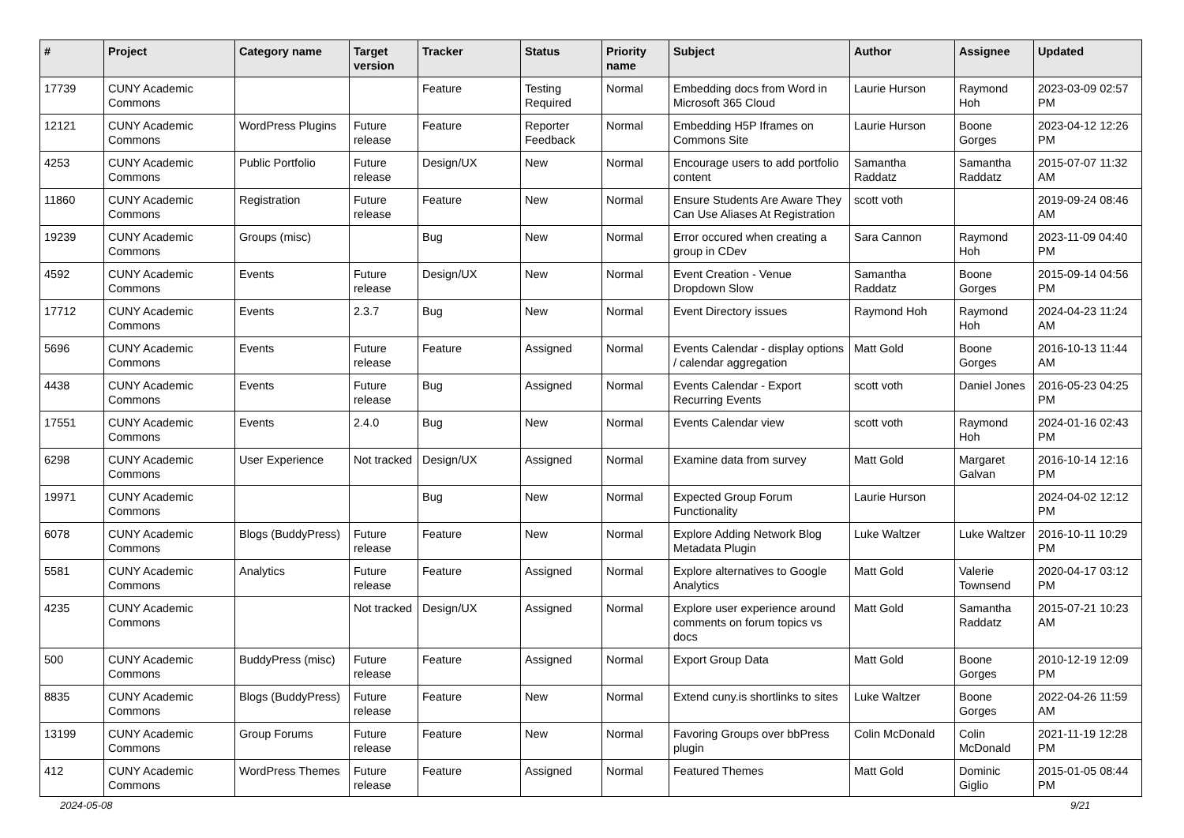| # | Project | Category name | Target version | Tracker | Status | Priority name | Subject | Author | Assignee | Updated |
| --- | --- | --- | --- | --- | --- | --- | --- | --- | --- | --- |
| 17739 | CUNY Academic Commons | | | Feature | Testing Required | Normal | Embedding docs from Word in Microsoft 365 Cloud | Laurie Hurson | Raymond Hoh | 2023-03-09 02:57 PM |
| 12121 | CUNY Academic Commons | WordPress Plugins | Future release | Feature | Reporter Feedback | Normal | Embedding H5P Iframes on Commons Site | Laurie Hurson | Boone Gorges | 2023-04-12 12:26 PM |
| 4253 | CUNY Academic Commons | Public Portfolio | Future release | Design/UX | New | Normal | Encourage users to add portfolio content | Samantha Raddatz | Samantha Raddatz | 2015-07-07 11:32 AM |
| 11860 | CUNY Academic Commons | Registration | Future release | Feature | New | Normal | Ensure Students Are Aware They Can Use Aliases At Registration | scott voth | | 2019-09-24 08:46 AM |
| 19239 | CUNY Academic Commons | Groups (misc) | | Bug | New | Normal | Error occured when creating a group in CDev | Sara Cannon | Raymond Hoh | 2023-11-09 04:40 PM |
| 4592 | CUNY Academic Commons | Events | Future release | Design/UX | New | Normal | Event Creation - Venue Dropdown Slow | Samantha Raddatz | Boone Gorges | 2015-09-14 04:56 PM |
| 17712 | CUNY Academic Commons | Events | 2.3.7 | Bug | New | Normal | Event Directory issues | Raymond Hoh | Raymond Hoh | 2024-04-23 11:24 AM |
| 5696 | CUNY Academic Commons | Events | Future release | Feature | Assigned | Normal | Events Calendar - display options / calendar aggregation | Matt Gold | Boone Gorges | 2016-10-13 11:44 AM |
| 4438 | CUNY Academic Commons | Events | Future release | Bug | Assigned | Normal | Events Calendar - Export Recurring Events | scott voth | Daniel Jones | 2016-05-23 04:25 PM |
| 17551 | CUNY Academic Commons | Events | 2.4.0 | Bug | New | Normal | Events Calendar view | scott voth | Raymond Hoh | 2024-01-16 02:43 PM |
| 6298 | CUNY Academic Commons | User Experience | Not tracked | Design/UX | Assigned | Normal | Examine data from survey | Matt Gold | Margaret Galvan | 2016-10-14 12:16 PM |
| 19971 | CUNY Academic Commons | | | Bug | New | Normal | Expected Group Forum Functionality | Laurie Hurson | | 2024-04-02 12:12 PM |
| 6078 | CUNY Academic Commons | Blogs (BuddyPress) | Future release | Feature | New | Normal | Explore Adding Network Blog Metadata Plugin | Luke Waltzer | Luke Waltzer | 2016-10-11 10:29 PM |
| 5581 | CUNY Academic Commons | Analytics | Future release | Feature | Assigned | Normal | Explore alternatives to Google Analytics | Matt Gold | Valerie Townsend | 2020-04-17 03:12 PM |
| 4235 | CUNY Academic Commons | | Not tracked | Design/UX | Assigned | Normal | Explore user experience around comments on forum topics vs docs | Matt Gold | Samantha Raddatz | 2015-07-21 10:23 AM |
| 500 | CUNY Academic Commons | BuddyPress (misc) | Future release | Feature | Assigned | Normal | Export Group Data | Matt Gold | Boone Gorges | 2010-12-19 12:09 PM |
| 8835 | CUNY Academic Commons | Blogs (BuddyPress) | Future release | Feature | New | Normal | Extend cuny.is shortlinks to sites | Luke Waltzer | Boone Gorges | 2022-04-26 11:59 AM |
| 13199 | CUNY Academic Commons | Group Forums | Future release | Feature | New | Normal | Favoring Groups over bbPress plugin | Colin McDonald | Colin McDonald | 2021-11-19 12:28 PM |
| 412 | CUNY Academic Commons | WordPress Themes | Future release | Feature | Assigned | Normal | Featured Themes | Matt Gold | Dominic Giglio | 2015-01-05 08:44 PM |
2024-05-08 9/21